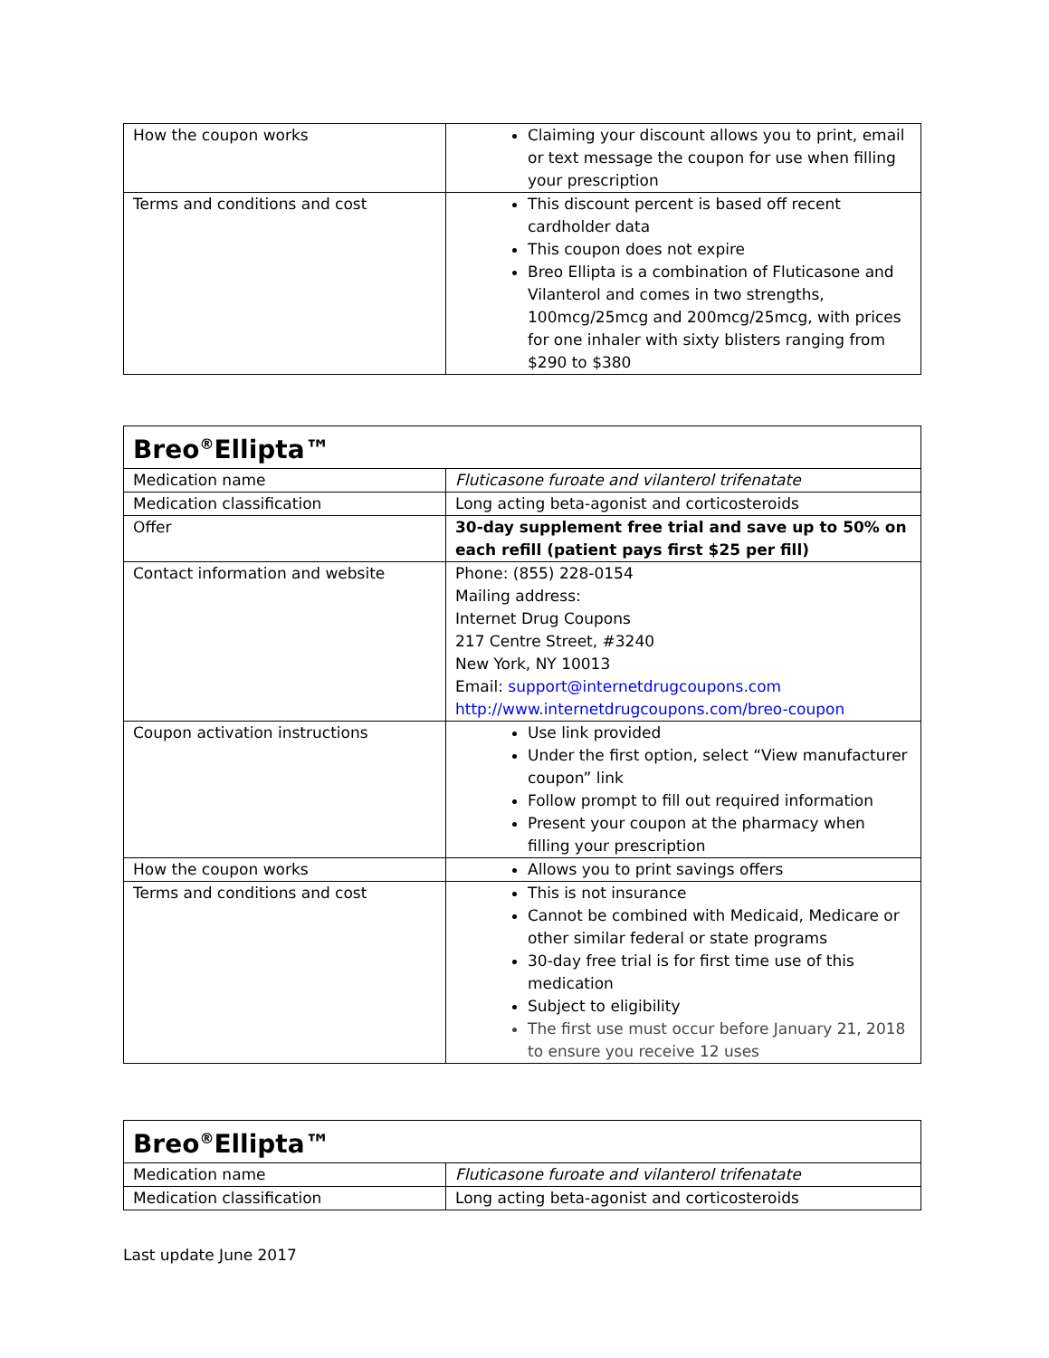| How the coupon works | Claiming your discount allows you to print, email or text message the coupon for use when filling your prescription |
| Terms and conditions and cost | This discount percent is based off recent cardholder data This coupon does not expire Breo Ellipta is a combination of Fluticasone and Vilanterol and comes in two strengths, 100mcg/25mcg and 200mcg/25mcg, with prices for one inhaler with sixty blisters ranging from $290 to $380 |
| Breo<sup>®</sup>Ellipta™ | |
| Medication name | Fluticasone furoate and vilanterol trifenatate |
| Medication classification | Long acting beta-agonist and corticosteroids |
| Offer | 30-day supplement free trial and save up to 50% on each refill (patient pays first $25 per fill) |
| Contact information and website | Phone: (855) 228-0154 Mailing address: Internet Drug Coupons 217 Centre Street, #3240 New York, NY 10013 Email: support@internetdrugcoupons.com http://www.internetdrugcoupons.com/breo-coupon |
| Coupon activation instructions | Use link provided Under the first option, select “View manufacturer coupon” link Follow prompt to fill out required information Present your coupon at the pharmacy when filling your prescription |
| How the coupon works | Allows you to print savings offers |
| Terms and conditions and cost | This is not insurance Cannot be combined with Medicaid, Medicare or other similar federal or state programs 30-day free trial is for first time use of this medication Subject to eligibility The first use must occur before January 21, 2018 to ensure you receive 12 uses |
| Breo<sup>®</sup>Ellipta™ | |
| Medication name | Fluticasone furoate and vilanterol trifenatate |
| Medication classification | Long acting beta-agonist and corticosteroids |
Last update June 2017